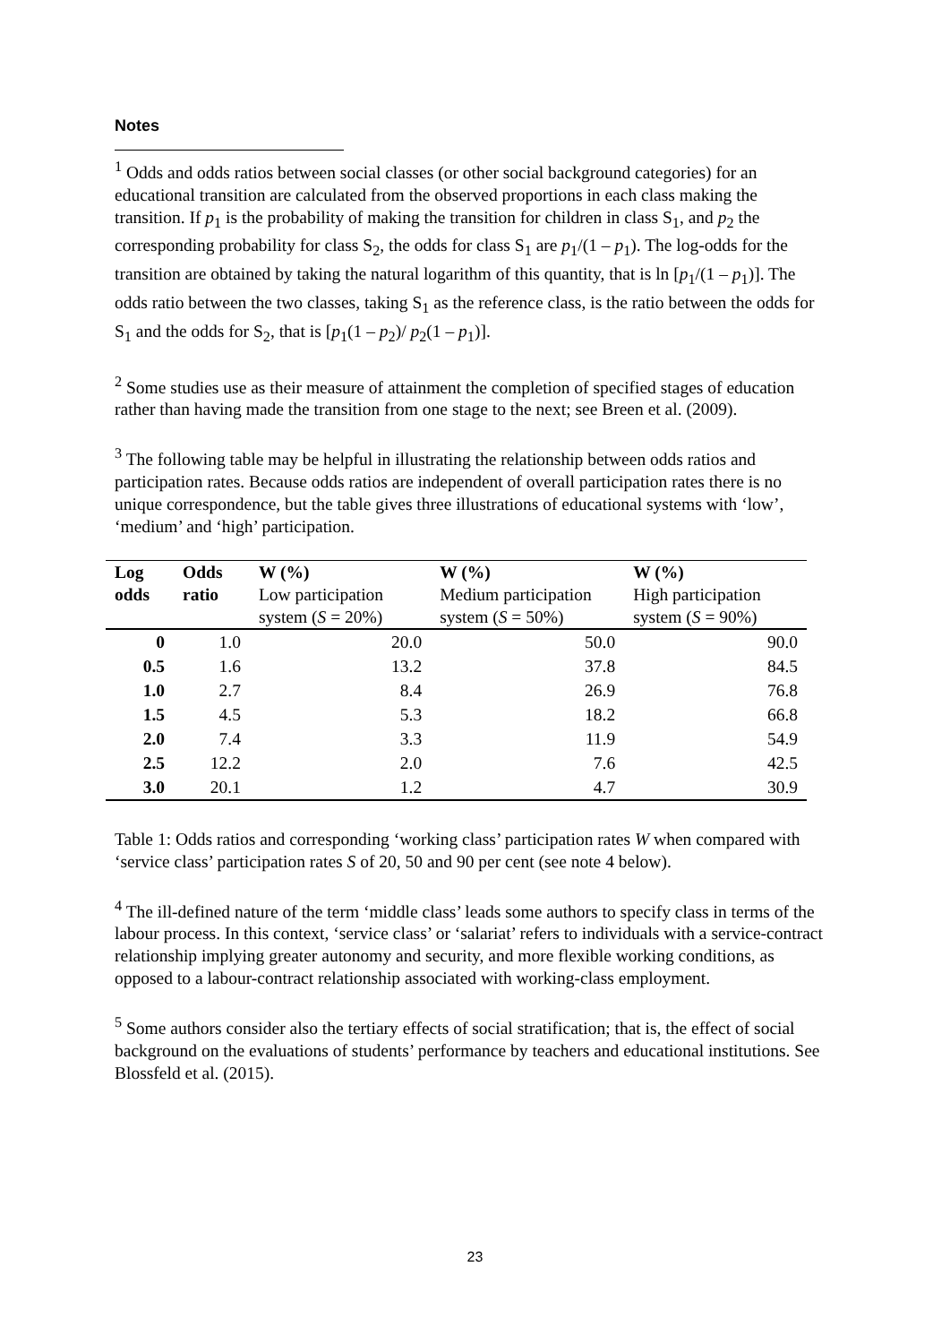Notes
<sup>1</sup> Odds and odds ratios between social classes (or other social background categories) for an educational transition are calculated from the observed proportions in each class making the transition. If p<sub>1</sub> is the probability of making the transition for children in class S<sub>1</sub>, and p<sub>2</sub> the corresponding probability for class S<sub>2</sub>, the odds for class S<sub>1</sub> are p<sub>1</sub>/(1 – p<sub>1</sub>). The log-odds for the transition are obtained by taking the natural logarithm of this quantity, that is ln [p<sub>1</sub>/(1 – p<sub>1</sub>)]. The odds ratio between the two classes, taking S<sub>1</sub> as the reference class, is the ratio between the odds for S<sub>1</sub> and the odds for S<sub>2</sub>, that is [p<sub>1</sub>(1 – p<sub>2</sub>)/ p<sub>2</sub>(1 – p<sub>1</sub>)].
<sup>2</sup> Some studies use as their measure of attainment the completion of specified stages of education rather than having made the transition from one stage to the next; see Breen et al. (2009).
<sup>3</sup> The following table may be helpful in illustrating the relationship between odds ratios and participation rates. Because odds ratios are independent of overall participation rates there is no unique correspondence, but the table gives three illustrations of educational systems with ‘low’, ‘medium’ and ‘high’ participation.
| Log odds | Odds ratio | W (%) Low participation system ( S = 20%) | W (%) Medium participation system ( S = 50%) | W (%) High participation system ( S = 90%) |
| --- | --- | --- | --- | --- |
| 0 | 1.0 | 20.0 | 50.0 | 90.0 |
| 0.5 | 1.6 | 13.2 | 37.8 | 84.5 |
| 1.0 | 2.7 | 8.4 | 26.9 | 76.8 |
| 1.5 | 4.5 | 5.3 | 18.2 | 66.8 |
| 2.0 | 7.4 | 3.3 | 11.9 | 54.9 |
| 2.5 | 12.2 | 2.0 | 7.6 | 42.5 |
| 3.0 | 20.1 | 1.2 | 4.7 | 30.9 |
Table 1: Odds ratios and corresponding ‘working class’ participation rates W when compared with ‘service class’ participation rates S of 20, 50 and 90 per cent (see note 4 below).
<sup>4</sup> The ill-defined nature of the term ‘middle class’ leads some authors to specify class in terms of the labour process. In this context, ‘service class’ or ‘salariat’ refers to individuals with a service-contract relationship implying greater autonomy and security, and more flexible working conditions, as opposed to a labour-contract relationship associated with working-class employment.
<sup>5</sup> Some authors consider also the tertiary effects of social stratification; that is, the effect of social background on the evaluations of students’ performance by teachers and educational institutions. See Blossfeld et al. (2015).
23